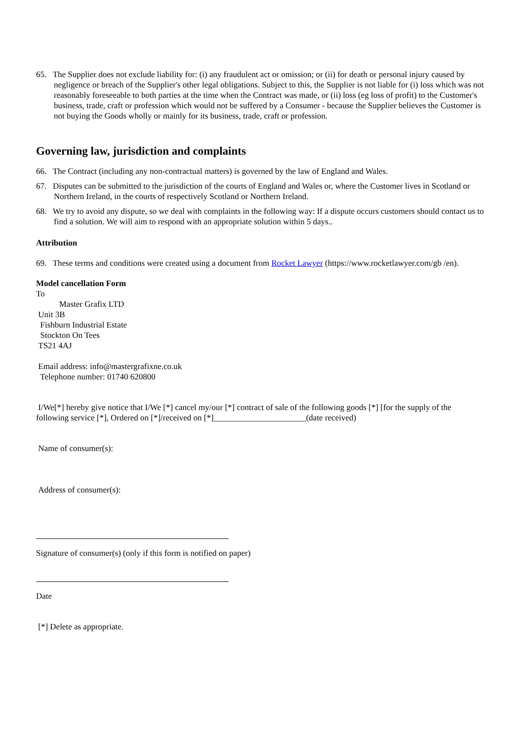65. The Supplier does not exclude liability for: (i) any fraudulent act or omission; or (ii) for death or personal injury caused by negligence or breach of the Supplier's other legal obligations. Subject to this, the Supplier is not liable for (i) loss which was not reasonably foreseeable to both parties at the time when the Contract was made, or (ii) loss (eg loss of profit) to the Customer's business, trade, craft or profession which would not be suffered by a Consumer - because the Supplier believes the Customer is not buying the Goods wholly or mainly for its business, trade, craft or profession.
Governing law, jurisdiction and complaints
66. The Contract (including any non-contractual matters) is governed by the law of England and Wales.
67. Disputes can be submitted to the jurisdiction of the courts of England and Wales or, where the Customer lives in Scotland or Northern Ireland, in the courts of respectively Scotland or Northern Ireland.
68. We try to avoid any dispute, so we deal with complaints in the following way: If a dispute occurs customers should contact us to find a solution. We will aim to respond with an appropriate solution within 5 days..
Attribution
69. These terms and conditions were created using a document from Rocket Lawyer (https://www.rocketlawyer.com/gb /en).
Model cancellation Form
To
Master Grafix LTD
Unit 3B
Fishburn Industrial Estate
Stockton On Tees
TS21 4AJ
Email address: info@mastergrafixne.co.uk
Telephone number: 01740 620800
I/We[*] hereby give notice that I/We [*] cancel my/our [*] contract of sale of the following goods [*] [for the supply of the following service [*], Ordered on [*]/received on [*]______________________(date received)
Name of consumer(s):
Address of consumer(s):
Signature of consumer(s) (only if this form is notified on paper)
Date
[*] Delete as appropriate.